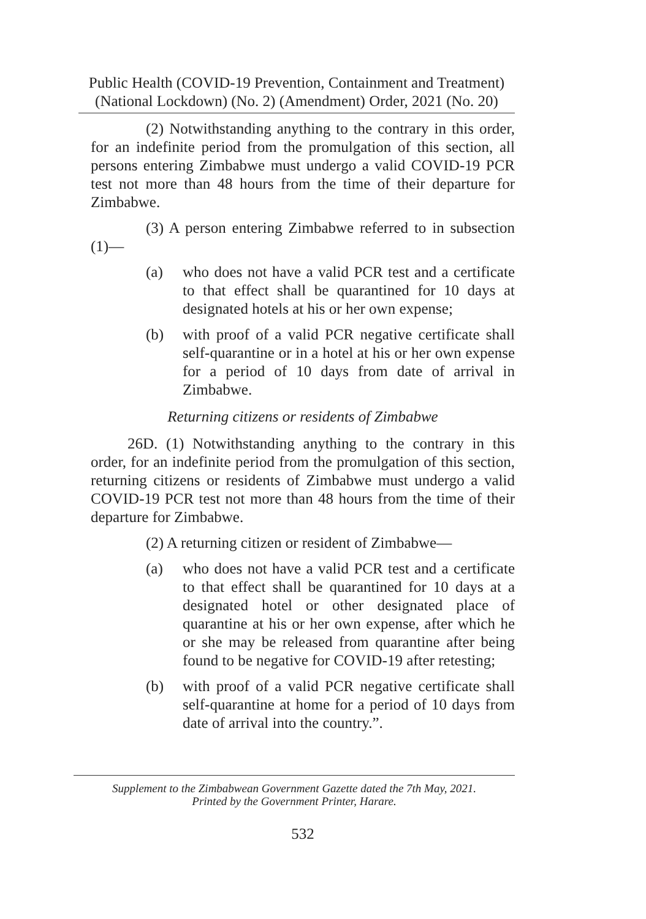Public Health (COVID-19 Prevention, Containment and Treatment)
(National Lockdown) (No. 2) (Amendment) Order, 2021 (No. 20)
(2) Notwithstanding anything to the contrary in this order, for an indefinite period from the promulgation of this section, all persons entering Zimbabwe must undergo a valid COVID-19 PCR test not more than 48 hours from the time of their departure for Zimbabwe.
(3) A person entering Zimbabwe referred to in subsection (1)—
(a) who does not have a valid PCR test and a certificate to that effect shall be quarantined for 10 days at designated hotels at his or her own expense;
(b) with proof of a valid PCR negative certificate shall self-quarantine or in a hotel at his or her own expense for a period of 10 days from date of arrival in Zimbabwe.
Returning citizens or residents of Zimbabwe
26D. (1) Notwithstanding anything to the contrary in this order, for an indefinite period from the promulgation of this section, returning citizens or residents of Zimbabwe must undergo a valid COVID-19 PCR test not more than 48 hours from the time of their departure for Zimbabwe.
(2) A returning citizen or resident of Zimbabwe—
(a) who does not have a valid PCR test and a certificate to that effect shall be quarantined for 10 days at a designated hotel or other designated place of quarantine at his or her own expense, after which he or she may be released from quarantine after being found to be negative for COVID-19 after retesting;
(b) with proof of a valid PCR negative certificate shall self-quarantine at home for a period of 10 days from date of arrival into the country.”.
Supplement to the Zimbabwean Government Gazette dated the 7th May, 2021.
Printed by the Government Printer, Harare.
532